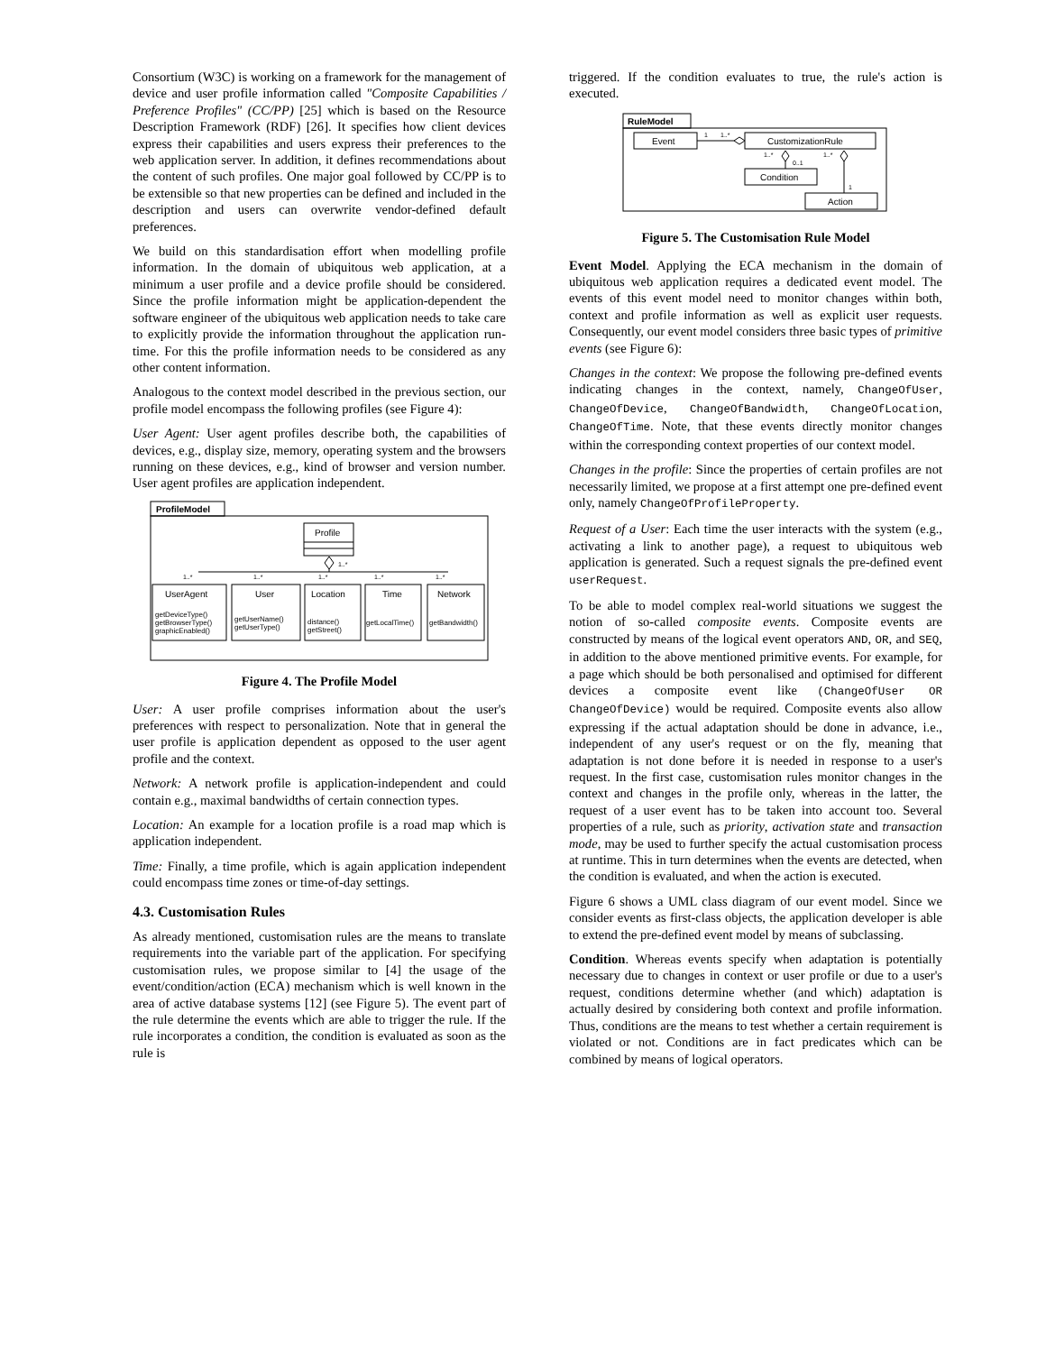Consortium (W3C) is working on a framework for the management of device and user profile information called "Composite Capabilities / Preference Profiles" (CC/PP) [25] which is based on the Resource Description Framework (RDF) [26]. It specifies how client devices express their capabilities and users express their preferences to the web application server. In addition, it defines recommendations about the content of such profiles. One major goal followed by CC/PP is to be extensible so that new properties can be defined and included in the description and users can overwrite vendor-defined default preferences.
We build on this standardisation effort when modelling profile information. In the domain of ubiquitous web application, at a minimum a user profile and a device profile should be considered. Since the profile information might be application-dependent the software engineer of the ubiquitous web application needs to take care to explicitly provide the information throughout the application run-time. For this the profile information needs to be considered as any other content information.
Analogous to the context model described in the previous section, our profile model encompass the following profiles (see Figure 4):
User Agent: User agent profiles describe both, the capabilities of devices, e.g., display size, memory, operating system and the browsers running on these devices, e.g., kind of browser and version number. User agent profiles are application independent.
ProfileModel
Profile
1..*
1..*
1..*
1..*
1..*
1..*
UserAgent
User
Location
Time
Network
getDeviceType()
getBrowserType()
graphicEnabled()
getUserName()
getUserType()
distance()
getStreet()
getLocalTime()
getBandwidth()
Figure 4. The Profile Model
User: A user profile comprises information about the user's preferences with respect to personalization. Note that in general the user profile is application dependent as opposed to the user agent profile and the context.
Network: A network profile is application-independent and could contain e.g., maximal bandwidths of certain connection types.
Location: An example for a location profile is a road map which is application independent.
Time: Finally, a time profile, which is again application independent could encompass time zones or time-of-day settings.
4.3. Customisation Rules
As already mentioned, customisation rules are the means to translate requirements into the variable part of the application. For specifying customisation rules, we propose similar to [4] the usage of the event/condition/action (ECA) mechanism which is well known in the area of active database systems [12] (see Figure 5). The event part of the rule determine the events which are able to trigger the rule. If the rule incorporates a condition, the condition is evaluated as soon as the rule is
triggered. If the condition evaluates to true, the rule's action is executed.
RuleModel
Event
CustomizationRule
1
1..*
Condition
1..*
0..1
Action
1..*
1
Figure 5. The Customisation Rule Model
Event Model. Applying the ECA mechanism in the domain of ubiquitous web application requires a dedicated event model. The events of this event model need to monitor changes within both, context and profile information as well as explicit user requests. Consequently, our event model considers three basic types of primitive events (see Figure 6):
Changes in the context: We propose the following pre-defined events indicating changes in the context, namely, ChangeOfUser, ChangeOfDevice, ChangeOfBandwidth, ChangeOfLocation, ChangeOfTime. Note, that these events directly monitor changes within the corresponding context properties of our context model.
Changes in the profile: Since the properties of certain profiles are not necessarily limited, we propose at a first attempt one pre-defined event only, namely ChangeOfProfileProperty.
Request of a User: Each time the user interacts with the system (e.g., activating a link to another page), a request to ubiquitous web application is generated. Such a request signals the pre-defined event userRequest.
To be able to model complex real-world situations we suggest the notion of so-called composite events. Composite events are constructed by means of the logical event operators AND, OR, and SEQ, in addition to the above mentioned primitive events. For example, for a page which should be both personalised and optimised for different devices a composite event like (ChangeOfUser OR ChangeOfDevice) would be required. Composite events also allow expressing if the actual adaptation should be done in advance, i.e., independent of any user's request or on the fly, meaning that adaptation is not done before it is needed in response to a user's request. In the first case, customisation rules monitor changes in the context and changes in the profile only, whereas in the latter, the request of a user event has to be taken into account too. Several properties of a rule, such as priority, activation state and transaction mode, may be used to further specify the actual customisation process at runtime. This in turn determines when the events are detected, when the condition is evaluated, and when the action is executed.
Figure 6 shows a UML class diagram of our event model. Since we consider events as first-class objects, the application developer is able to extend the pre-defined event model by means of subclassing.
Condition. Whereas events specify when adaptation is potentially necessary due to changes in context or user profile or due to a user's request, conditions determine whether (and which) adaptation is actually desired by considering both context and profile information. Thus, conditions are the means to test whether a certain requirement is violated or not. Conditions are in fact predicates which can be combined by means of logical operators.